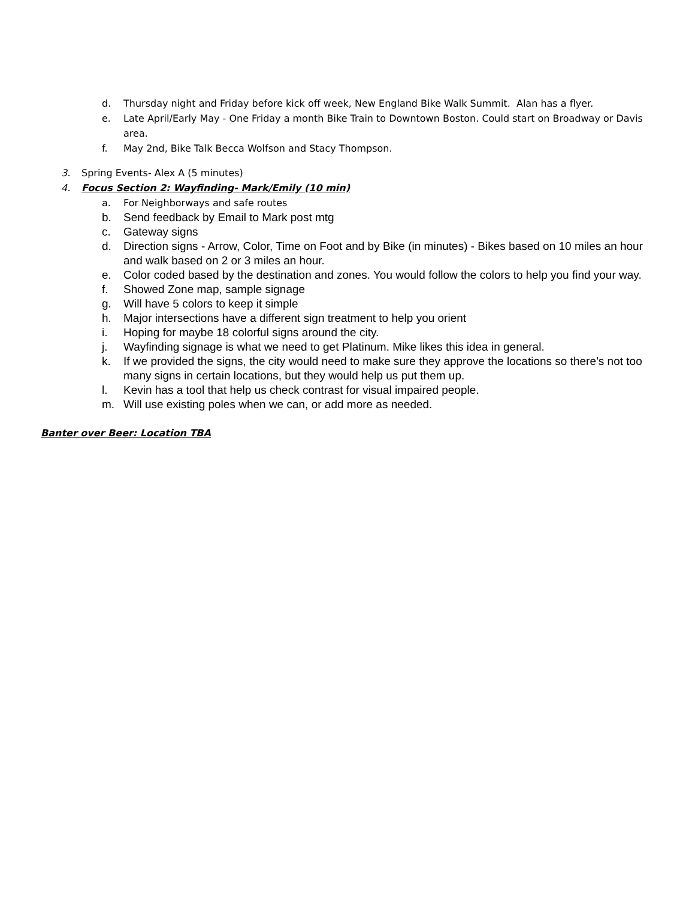d. Thursday night and Friday before kick off week, New England Bike Walk Summit. Alan has a flyer.
e. Late April/Early May - One Friday a month Bike Train to Downtown Boston. Could start on Broadway or Davis area.
f. May 2nd, Bike Talk Becca Wolfson and Stacy Thompson.
3. Spring Events- Alex A (5 minutes)
4. Focus Section 2: Wayfinding- Mark/Emily (10 min)
a. For Neighborways and safe routes
b. Send feedback by Email to Mark post mtg
c. Gateway signs
d. Direction signs - Arrow, Color, Time on Foot and by Bike (in minutes) - Bikes based on 10 miles an hour and walk based on 2 or 3 miles an hour.
e. Color coded based by the destination and zones. You would follow the colors to help you find your way.
f. Showed Zone map, sample signage
g. Will have 5 colors to keep it simple
h. Major intersections have a different sign treatment to help you orient
i. Hoping for maybe 18 colorful signs around the city.
j. Wayfinding signage is what we need to get Platinum. Mike likes this idea in general.
k. If we provided the signs, the city would need to make sure they approve the locations so there’s not too many signs in certain locations, but they would help us put them up.
l. Kevin has a tool that help us check contrast for visual impaired people.
m. Will use existing poles when we can, or add more as needed.
Banter over Beer: Location TBA